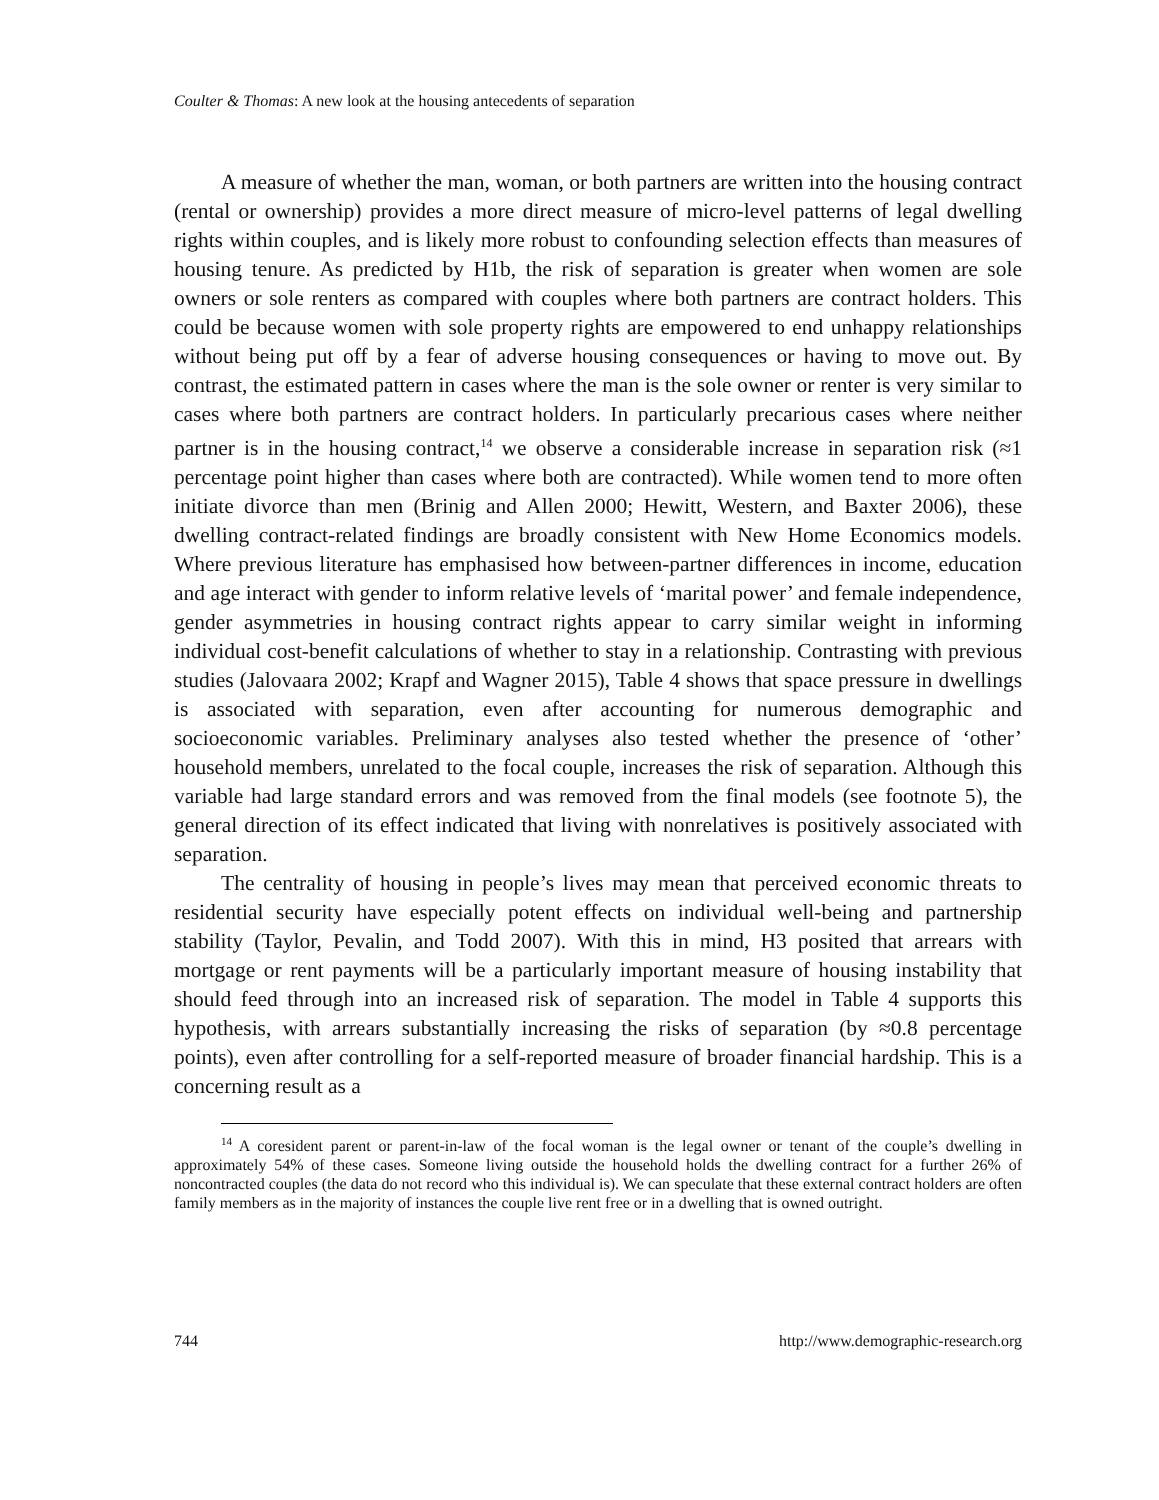Coulter & Thomas: A new look at the housing antecedents of separation
A measure of whether the man, woman, or both partners are written into the housing contract (rental or ownership) provides a more direct measure of micro-level patterns of legal dwelling rights within couples, and is likely more robust to confounding selection effects than measures of housing tenure. As predicted by H1b, the risk of separation is greater when women are sole owners or sole renters as compared with couples where both partners are contract holders. This could be because women with sole property rights are empowered to end unhappy relationships without being put off by a fear of adverse housing consequences or having to move out. By contrast, the estimated pattern in cases where the man is the sole owner or renter is very similar to cases where both partners are contract holders. In particularly precarious cases where neither partner is in the housing contract,<sup>14</sup> we observe a considerable increase in separation risk (≈1 percentage point higher than cases where both are contracted). While women tend to more often initiate divorce than men (Brinig and Allen 2000; Hewitt, Western, and Baxter 2006), these dwelling contract-related findings are broadly consistent with New Home Economics models. Where previous literature has emphasised how between-partner differences in income, education and age interact with gender to inform relative levels of ‘marital power’ and female independence, gender asymmetries in housing contract rights appear to carry similar weight in informing individual cost-benefit calculations of whether to stay in a relationship. Contrasting with previous studies (Jalovaara 2002; Krapf and Wagner 2015), Table 4 shows that space pressure in dwellings is associated with separation, even after accounting for numerous demographic and socioeconomic variables. Preliminary analyses also tested whether the presence of ‘other’ household members, unrelated to the focal couple, increases the risk of separation. Although this variable had large standard errors and was removed from the final models (see footnote 5), the general direction of its effect indicated that living with nonrelatives is positively associated with separation.
The centrality of housing in people’s lives may mean that perceived economic threats to residential security have especially potent effects on individual well-being and partnership stability (Taylor, Pevalin, and Todd 2007). With this in mind, H3 posited that arrears with mortgage or rent payments will be a particularly important measure of housing instability that should feed through into an increased risk of separation. The model in Table 4 supports this hypothesis, with arrears substantially increasing the risks of separation (by ≈0.8 percentage points), even after controlling for a self-reported measure of broader financial hardship. This is a concerning result as a
<sup>14</sup> A coresident parent or parent-in-law of the focal woman is the legal owner or tenant of the couple’s dwelling in approximately 54% of these cases. Someone living outside the household holds the dwelling contract for a further 26% of noncontracted couples (the data do not record who this individual is). We can speculate that these external contract holders are often family members as in the majority of instances the couple live rent free or in a dwelling that is owned outright.
744 http://www.demographic-research.org